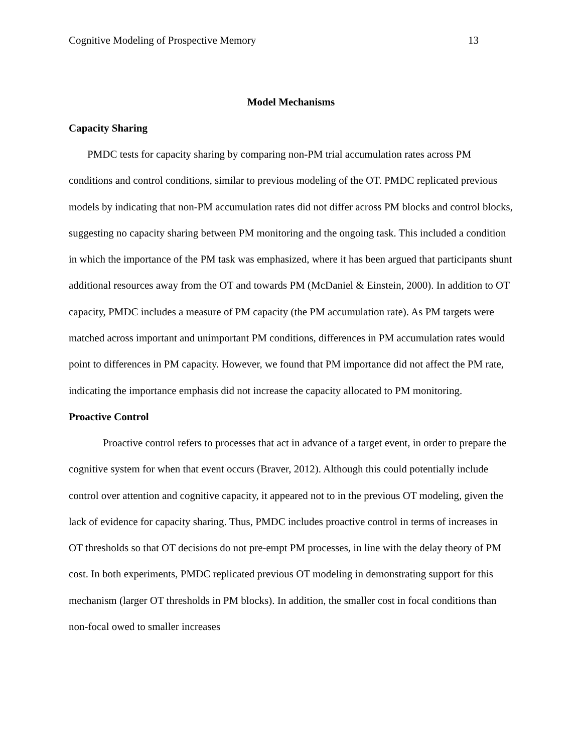Cognitive Modeling of Prospective Memory 13
Model Mechanisms
Capacity Sharing
PMDC tests for capacity sharing by comparing non-PM trial accumulation rates across PM conditions and control conditions, similar to previous modeling of the OT. PMDC replicated previous models by indicating that non-PM accumulation rates did not differ across PM blocks and control blocks, suggesting no capacity sharing between PM monitoring and the ongoing task. This included a condition in which the importance of the PM task was emphasized, where it has been argued that participants shunt additional resources away from the OT and towards PM (McDaniel & Einstein, 2000). In addition to OT capacity, PMDC includes a measure of PM capacity (the PM accumulation rate). As PM targets were matched across important and unimportant PM conditions, differences in PM accumulation rates would point to differences in PM capacity. However, we found that PM importance did not affect the PM rate, indicating the importance emphasis did not increase the capacity allocated to PM monitoring.
Proactive Control
Proactive control refers to processes that act in advance of a target event, in order to prepare the cognitive system for when that event occurs (Braver, 2012). Although this could potentially include control over attention and cognitive capacity, it appeared not to in the previous OT modeling, given the lack of evidence for capacity sharing. Thus, PMDC includes proactive control in terms of increases in OT thresholds so that OT decisions do not pre-empt PM processes, in line with the delay theory of PM cost. In both experiments, PMDC replicated previous OT modeling in demonstrating support for this mechanism (larger OT thresholds in PM blocks). In addition, the smaller cost in focal conditions than non-focal owed to smaller increases